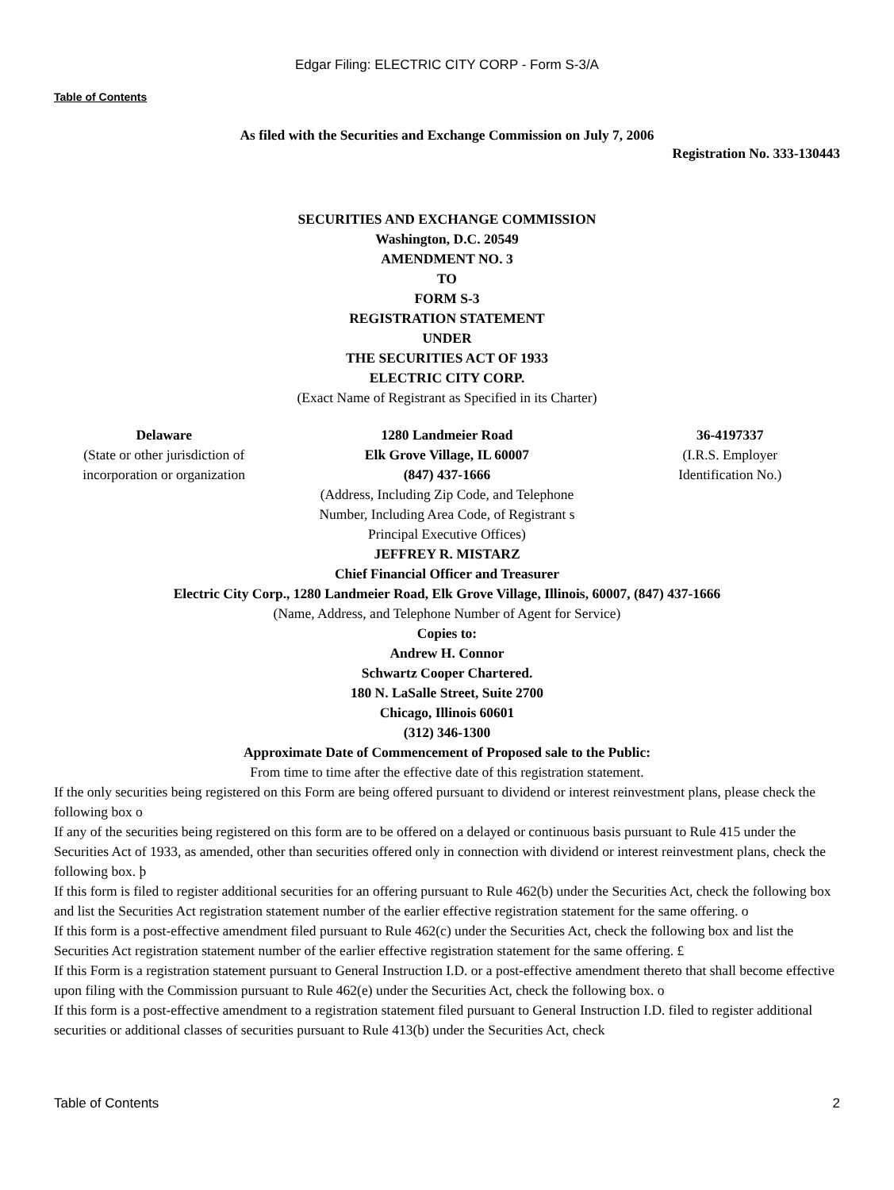Edgar Filing: ELECTRIC CITY CORP - Form S-3/A
Table of Contents
As filed with the Securities and Exchange Commission on July 7, 2006
Registration No. 333-130443
SECURITIES AND EXCHANGE COMMISSION
Washington, D.C. 20549
AMENDMENT NO. 3
TO
FORM S-3
REGISTRATION STATEMENT
UNDER
THE SECURITIES ACT OF 1933
ELECTRIC CITY CORP.
(Exact Name of Registrant as Specified in its Charter)
| Delaware (State or other jurisdiction of incorporation or organization | 1280 Landmeier Road Elk Grove Village, IL 60007 (847) 437-1666 (Address, Including Zip Code, and Telephone Number, Including Area Code, of Registrant s Principal Executive Offices) | 36-4197337 (I.R.S. Employer Identification No.) |
JEFFREY R. MISTARZ
Chief Financial Officer and Treasurer
Electric City Corp., 1280 Landmeier Road, Elk Grove Village, Illinois, 60007, (847) 437-1666
(Name, Address, and Telephone Number of Agent for Service)
Copies to:
Andrew H. Connor
Schwartz Cooper Chartered.
180 N. LaSalle Street, Suite 2700
Chicago, Illinois 60601
(312) 346-1300
Approximate Date of Commencement of Proposed sale to the Public:
From time to time after the effective date of this registration statement.
If the only securities being registered on this Form are being offered pursuant to dividend or interest reinvestment plans, please check the following box o
If any of the securities being registered on this form are to be offered on a delayed or continuous basis pursuant to Rule 415 under the Securities Act of 1933, as amended, other than securities offered only in connection with dividend or interest reinvestment plans, check the following box. þ
If this form is filed to register additional securities for an offering pursuant to Rule 462(b) under the Securities Act, check the following box and list the Securities Act registration statement number of the earlier effective registration statement for the same offering. o
If this form is a post-effective amendment filed pursuant to Rule 462(c) under the Securities Act, check the following box and list the Securities Act registration statement number of the earlier effective registration statement for the same offering. £
If this Form is a registration statement pursuant to General Instruction I.D. or a post-effective amendment thereto that shall become effective upon filing with the Commission pursuant to Rule 462(e) under the Securities Act, check the following box. o
If this form is a post-effective amendment to a registration statement filed pursuant to General Instruction I.D. filed to register additional securities or additional classes of securities pursuant to Rule 413(b) under the Securities Act, check
Table of Contents 2